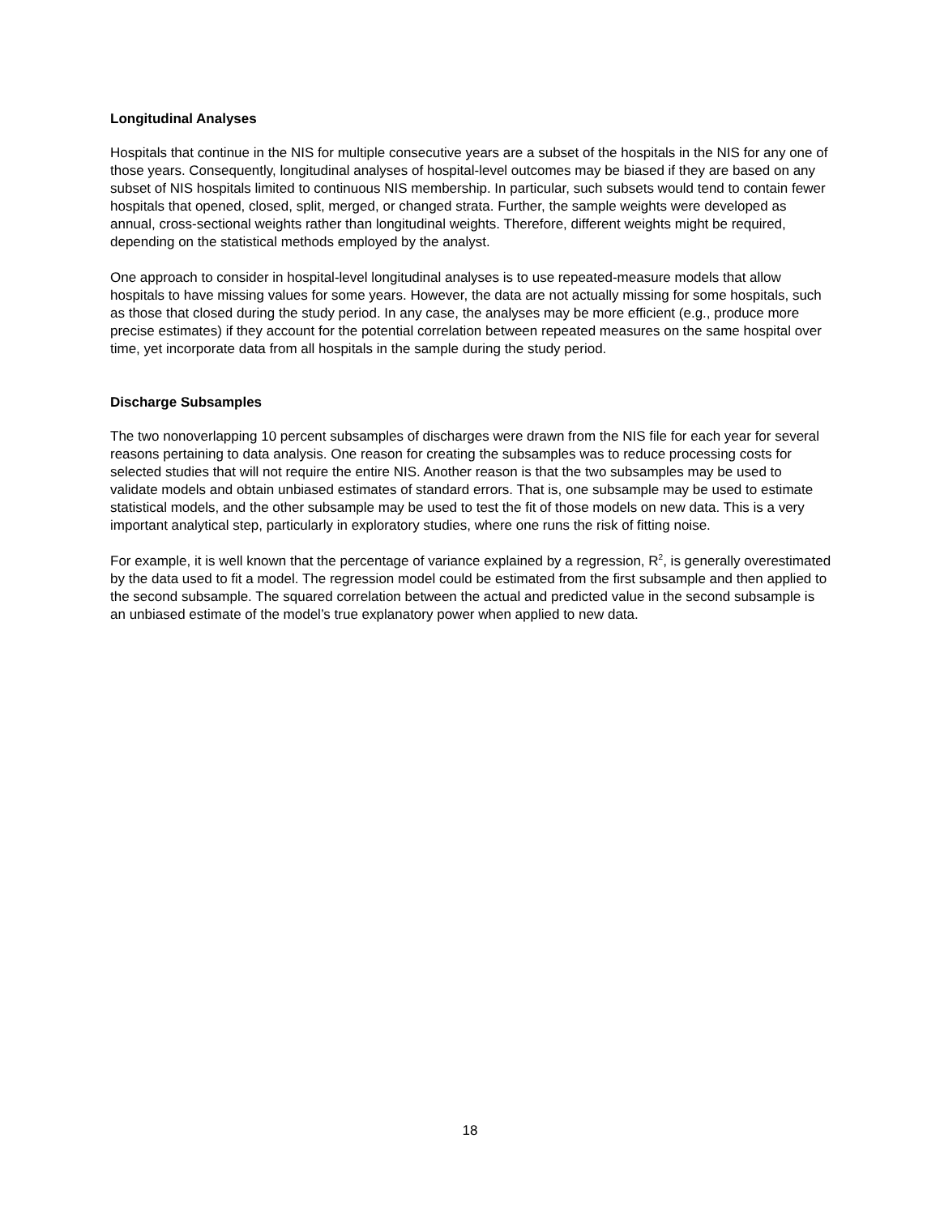Longitudinal Analyses
Hospitals that continue in the NIS for multiple consecutive years are a subset of the hospitals in the NIS for any one of those years. Consequently, longitudinal analyses of hospital-level outcomes may be biased if they are based on any subset of NIS hospitals limited to continuous NIS membership. In particular, such subsets would tend to contain fewer hospitals that opened, closed, split, merged, or changed strata. Further, the sample weights were developed as annual, cross-sectional weights rather than longitudinal weights. Therefore, different weights might be required, depending on the statistical methods employed by the analyst.
One approach to consider in hospital-level longitudinal analyses is to use repeated-measure models that allow hospitals to have missing values for some years. However, the data are not actually missing for some hospitals, such as those that closed during the study period. In any case, the analyses may be more efficient (e.g., produce more precise estimates) if they account for the potential correlation between repeated measures on the same hospital over time, yet incorporate data from all hospitals in the sample during the study period.
Discharge Subsamples
The two nonoverlapping 10 percent subsamples of discharges were drawn from the NIS file for each year for several reasons pertaining to data analysis. One reason for creating the subsamples was to reduce processing costs for selected studies that will not require the entire NIS. Another reason is that the two subsamples may be used to validate models and obtain unbiased estimates of standard errors. That is, one subsample may be used to estimate statistical models, and the other subsample may be used to test the fit of those models on new data. This is a very important analytical step, particularly in exploratory studies, where one runs the risk of fitting noise.
For example, it is well known that the percentage of variance explained by a regression, R<sup>2</sup>, is generally overestimated by the data used to fit a model. The regression model could be estimated from the first subsample and then applied to the second subsample. The squared correlation between the actual and predicted value in the second subsample is an unbiased estimate of the model’s true explanatory power when applied to new data.
18